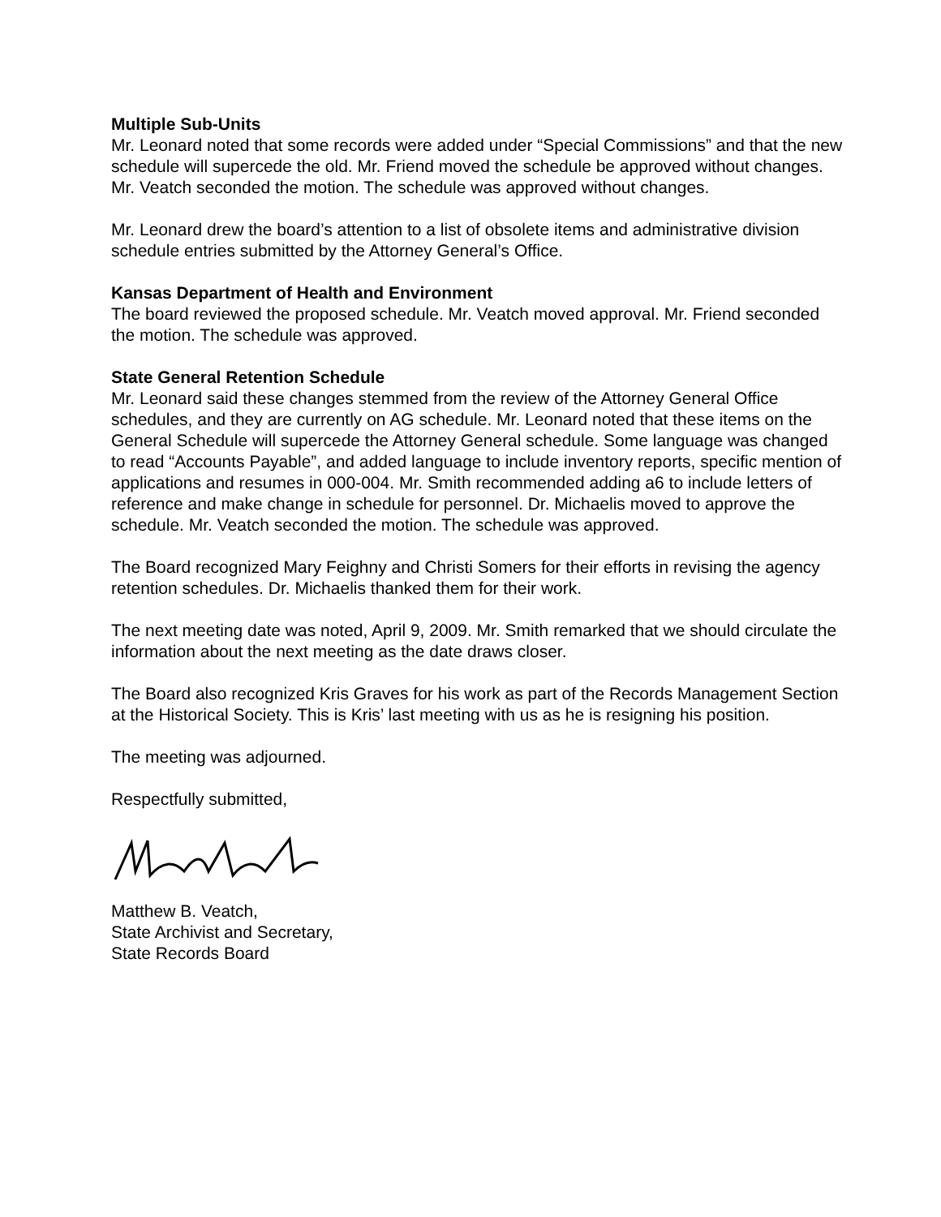Multiple Sub-Units
Mr. Leonard noted that some records were added under “Special Commissions” and that the new schedule will supercede the old. Mr. Friend moved the schedule be approved without changes. Mr. Veatch seconded the motion. The schedule was approved without changes.
Mr. Leonard drew the board’s attention to a list of obsolete items and administrative division schedule entries submitted by the Attorney General’s Office.
Kansas Department of Health and Environment
The board reviewed the proposed schedule. Mr. Veatch moved approval. Mr. Friend seconded the motion. The schedule was approved.
State General Retention Schedule
Mr. Leonard said these changes stemmed from the review of the Attorney General Office schedules, and they are currently on AG schedule. Mr. Leonard noted that these items on the General Schedule will supercede the Attorney General schedule. Some language was changed to read “Accounts Payable”, and added language to include inventory reports, specific mention of applications and resumes in 000-004. Mr. Smith recommended adding a6 to include letters of reference and make change in schedule for personnel. Dr. Michaelis moved to approve the schedule. Mr. Veatch seconded the motion. The schedule was approved.
The Board recognized Mary Feighny and Christi Somers for their efforts in revising the agency retention schedules. Dr. Michaelis thanked them for their work.
The next meeting date was noted, April 9, 2009. Mr. Smith remarked that we should circulate the information about the next meeting as the date draws closer.
The Board also recognized Kris Graves for his work as part of the Records Management Section at the Historical Society. This is Kris’ last meeting with us as he is resigning his position.
The meeting was adjourned.
Respectfully submitted,
Matthew B. Veatch,
State Archivist and Secretary,
State Records Board